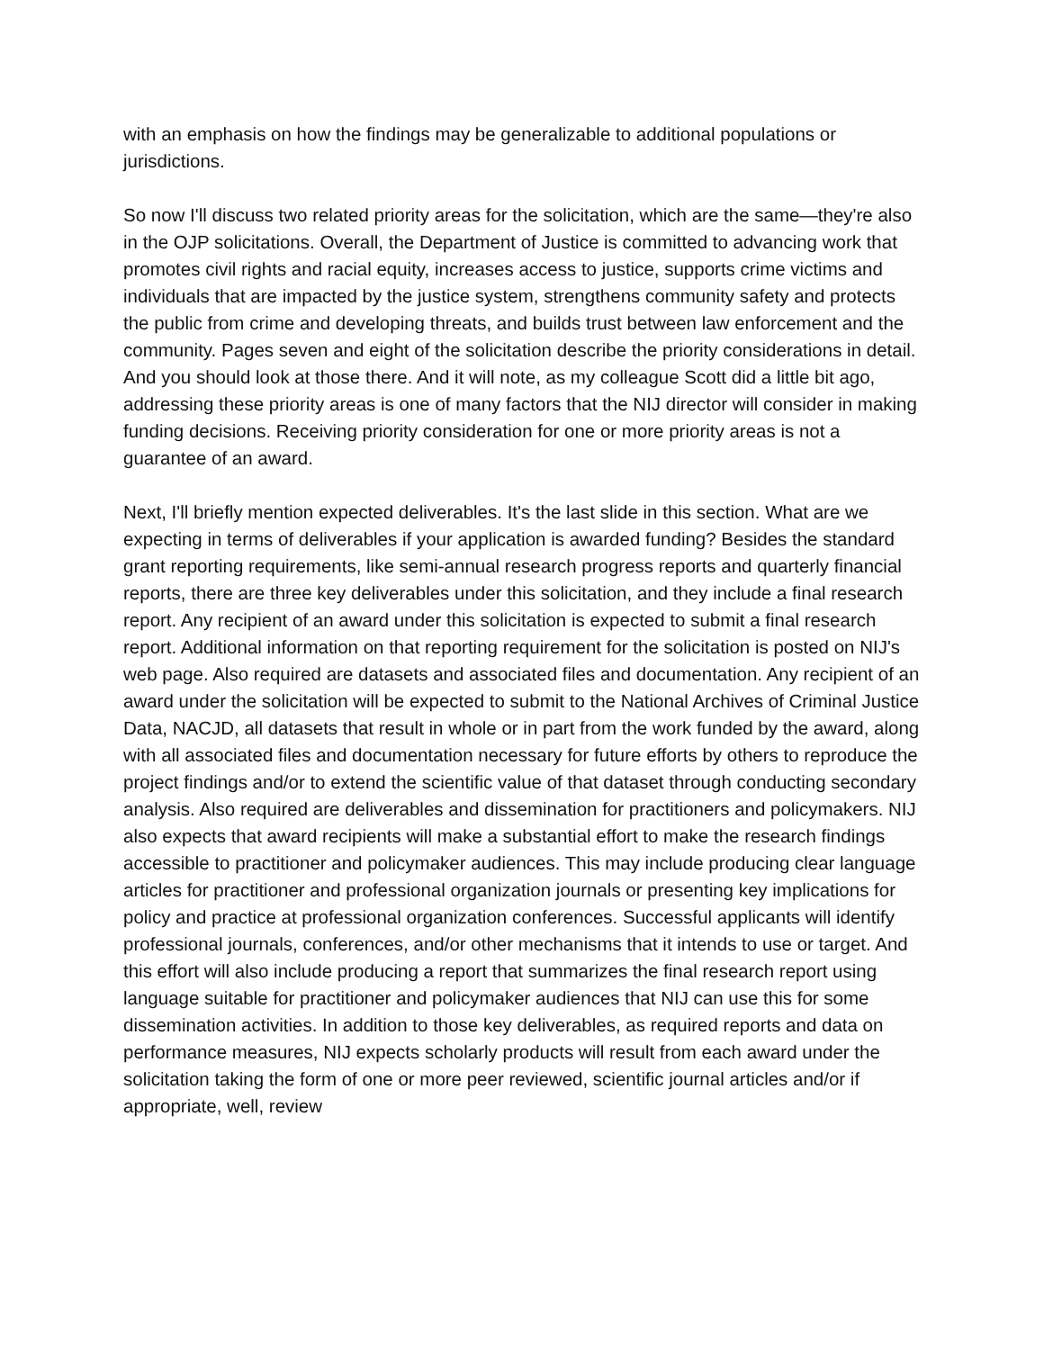with an emphasis on how the findings may be generalizable to additional populations or jurisdictions.
So now I'll discuss two related priority areas for the solicitation, which are the same—they're also in the OJP solicitations. Overall, the Department of Justice is committed to advancing work that promotes civil rights and racial equity, increases access to justice, supports crime victims and individuals that are impacted by the justice system, strengthens community safety and protects the public from crime and developing threats, and builds trust between law enforcement and the community. Pages seven and eight of the solicitation describe the priority considerations in detail. And you should look at those there. And it will note, as my colleague Scott did a little bit ago, addressing these priority areas is one of many factors that the NIJ director will consider in making funding decisions. Receiving priority consideration for one or more priority areas is not a guarantee of an award.
Next, I'll briefly mention expected deliverables. It's the last slide in this section. What are we expecting in terms of deliverables if your application is awarded funding? Besides the standard grant reporting requirements, like semi-annual research progress reports and quarterly financial reports, there are three key deliverables under this solicitation, and they include a final research report. Any recipient of an award under this solicitation is expected to submit a final research report. Additional information on that reporting requirement for the solicitation is posted on NIJ's web page. Also required are datasets and associated files and documentation. Any recipient of an award under the solicitation will be expected to submit to the National Archives of Criminal Justice Data, NACJD, all datasets that result in whole or in part from the work funded by the award, along with all associated files and documentation necessary for future efforts by others to reproduce the project findings and/or to extend the scientific value of that dataset through conducting secondary analysis. Also required are deliverables and dissemination for practitioners and policymakers. NIJ also expects that award recipients will make a substantial effort to make the research findings accessible to practitioner and policymaker audiences. This may include producing clear language articles for practitioner and professional organization journals or presenting key implications for policy and practice at professional organization conferences. Successful applicants will identify professional journals, conferences, and/or other mechanisms that it intends to use or target. And this effort will also include producing a report that summarizes the final research report using language suitable for practitioner and policymaker audiences that NIJ can use this for some dissemination activities. In addition to those key deliverables, as required reports and data on performance measures, NIJ expects scholarly products will result from each award under the solicitation taking the form of one or more peer reviewed, scientific journal articles and/or if appropriate, well, review